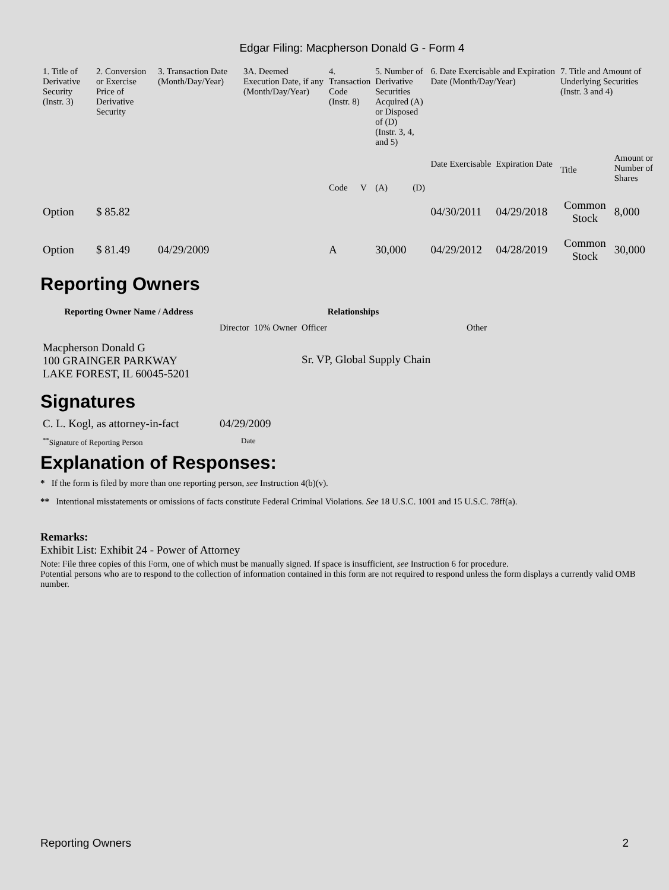Edgar Filing: Macpherson Donald G - Form 4
| 1. Title of Derivative Security (Instr. 3) | 2. Conversion or Exercise Price of Derivative Security | 3. Transaction Date (Month/Day/Year) | 3A. Deemed Execution Date, if any (Month/Day/Year) | 4. Transaction Code (Instr. 8) | | 5. Number of Derivative Securities Acquired (A) or Disposed of (D) (Instr. 3, 4, and 5) | | 6. Date Exercisable and Expiration Date (Month/Day/Year) | | 7. Title and Amount of Underlying Securities (Instr. 3 and 4) | |
| --- | --- | --- | --- | --- | --- | --- | --- | --- | --- | --- | --- |
| | | | | Code | V | (A) | (D) | Date Exercisable | Expiration Date | Title | Amount or Number of Shares |
| Option | $ 85.82 | | | | | | | 04/30/2011 | 04/29/2018 | Common Stock | 8,000 |
| Option | $ 81.49 | 04/29/2009 | | A | | 30,000 | | 04/29/2012 | 04/28/2019 | Common Stock | 30,000 |
Reporting Owners
| Reporting Owner Name / Address | Relationships | | | |
| --- | --- | --- | --- | --- |
| | Director | 10% Owner | Officer | Other |
| Macpherson Donald G 100 GRAINGER PARKWAY LAKE FOREST, IL 60045-5201 | | | Sr. VP, Global Supply Chain | |
Signatures
| C. L. Kogl, as attorney-in-fact | 04/29/2009 |
| <sup>**</sup> Signature of Reporting Person | Date |
Explanation of Responses:
* If the form is filed by more than one reporting person, see Instruction 4(b)(v).
** Intentional misstatements or omissions of facts constitute Federal Criminal Violations. See 18 U.S.C. 1001 and 15 U.S.C. 78ff(a).
Remarks:
Exhibit List: Exhibit 24 - Power of Attorney
Note: File three copies of this Form, one of which must be manually signed. If space is insufficient, see Instruction 6 for procedure.
Potential persons who are to respond to the collection of information contained in this form are not required to respond unless the form displays a currently valid OMB number.
Reporting Owners 2